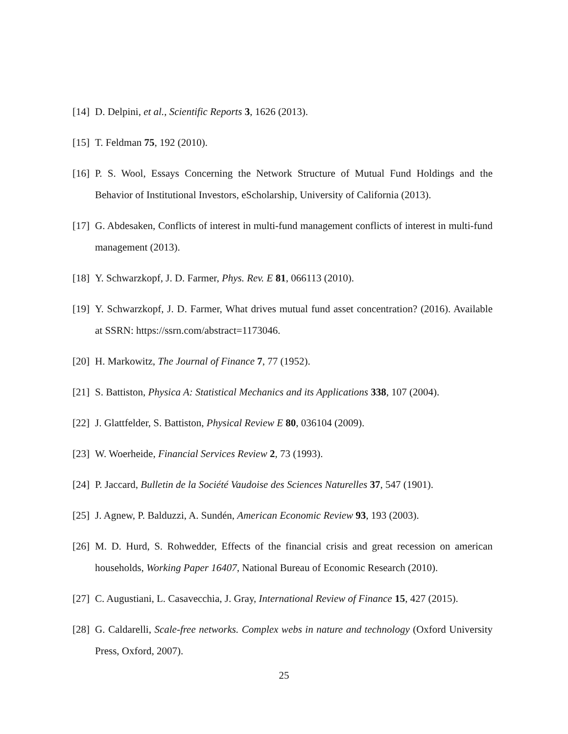[14] D. Delpini, et al., Scientific Reports 3, 1626 (2013).
[15] T. Feldman 75, 192 (2010).
[16] P. S. Wool, Essays Concerning the Network Structure of Mutual Fund Holdings and the Behavior of Institutional Investors, eScholarship, University of California (2013).
[17] G. Abdesaken, Conflicts of interest in multi-fund management conflicts of interest in multi-fund management (2013).
[18] Y. Schwarzkopf, J. D. Farmer, Phys. Rev. E 81, 066113 (2010).
[19] Y. Schwarzkopf, J. D. Farmer, What drives mutual fund asset concentration? (2016). Available at SSRN: https://ssrn.com/abstract=1173046.
[20] H. Markowitz, The Journal of Finance 7, 77 (1952).
[21] S. Battiston, Physica A: Statistical Mechanics and its Applications 338, 107 (2004).
[22] J. Glattfelder, S. Battiston, Physical Review E 80, 036104 (2009).
[23] W. Woerheide, Financial Services Review 2, 73 (1993).
[24] P. Jaccard, Bulletin de la Société Vaudoise des Sciences Naturelles 37, 547 (1901).
[25] J. Agnew, P. Balduzzi, A. Sundén, American Economic Review 93, 193 (2003).
[26] M. D. Hurd, S. Rohwedder, Effects of the financial crisis and great recession on american households, Working Paper 16407, National Bureau of Economic Research (2010).
[27] C. Augustiani, L. Casavecchia, J. Gray, International Review of Finance 15, 427 (2015).
[28] G. Caldarelli, Scale-free networks. Complex webs in nature and technology (Oxford University Press, Oxford, 2007).
25